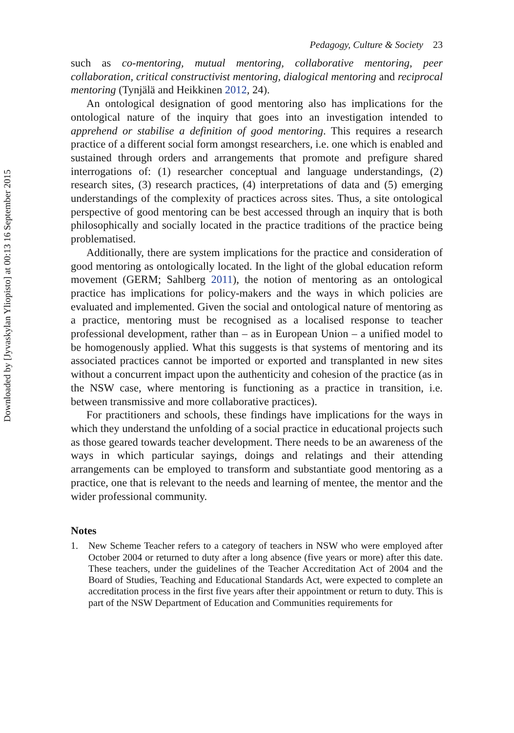Downloaded by [Jyvaskylan Yliopisto] at 00:13 16 September 2015
Pedagogy, Culture & Society 23
such as co-mentoring, mutual mentoring, collaborative mentoring, peer collaboration, critical constructivist mentoring, dialogical mentoring and reciprocal mentoring (Tynjälä and Heikkinen 2012, 24).
An ontological designation of good mentoring also has implications for the ontological nature of the inquiry that goes into an investigation intended to apprehend or stabilise a definition of good mentoring. This requires a research practice of a different social form amongst researchers, i.e. one which is enabled and sustained through orders and arrangements that promote and prefigure shared interrogations of: (1) researcher conceptual and language understandings, (2) research sites, (3) research practices, (4) interpretations of data and (5) emerging understandings of the complexity of practices across sites. Thus, a site ontological perspective of good mentoring can be best accessed through an inquiry that is both philosophically and socially located in the practice traditions of the practice being problematised.
Additionally, there are system implications for the practice and consideration of good mentoring as ontologically located. In the light of the global education reform movement (GERM; Sahlberg 2011), the notion of mentoring as an ontological practice has implications for policy-makers and the ways in which policies are evaluated and implemented. Given the social and ontological nature of mentoring as a practice, mentoring must be recognised as a localised response to teacher professional development, rather than – as in European Union – a unified model to be homogenously applied. What this suggests is that systems of mentoring and its associated practices cannot be imported or exported and transplanted in new sites without a concurrent impact upon the authenticity and cohesion of the practice (as in the NSW case, where mentoring is functioning as a practice in transition, i.e. between transmissive and more collaborative practices).
For practitioners and schools, these findings have implications for the ways in which they understand the unfolding of a social practice in educational projects such as those geared towards teacher development. There needs to be an awareness of the ways in which particular sayings, doings and relatings and their attending arrangements can be employed to transform and substantiate good mentoring as a practice, one that is relevant to the needs and learning of mentee, the mentor and the wider professional community.
Notes
1. New Scheme Teacher refers to a category of teachers in NSW who were employed after October 2004 or returned to duty after a long absence (five years or more) after this date. These teachers, under the guidelines of the Teacher Accreditation Act of 2004 and the Board of Studies, Teaching and Educational Standards Act, were expected to complete an accreditation process in the first five years after their appointment or return to duty. This is part of the NSW Department of Education and Communities requirements for